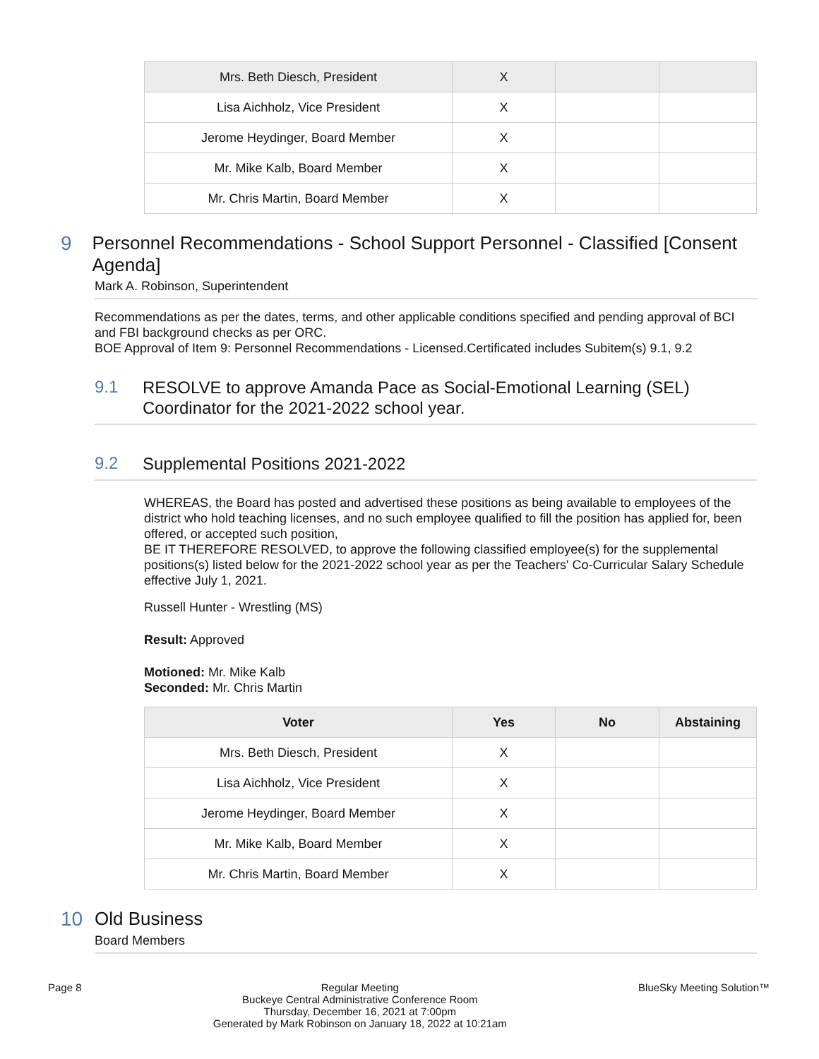| Mrs. Beth Diesch, President | X | | |
| Lisa Aichholz, Vice President | X | | |
| Jerome Heydinger, Board Member | X | | |
| Mr. Mike Kalb, Board Member | X | | |
| Mr. Chris Martin, Board Member | X | | |
9
Personnel Recommendations - School Support Personnel - Classified [Consent Agenda]
Mark A. Robinson, Superintendent
Recommendations as per the dates, terms, and other applicable conditions specified and pending approval of BCI and FBI background checks as per ORC.
BOE Approval of Item 9: Personnel Recommendations - Licensed.Certificated includes Subitem(s) 9.1, 9.2
9.1
RESOLVE to approve Amanda Pace as Social-Emotional Learning (SEL) Coordinator for the 2021-2022 school year.
9.2
Supplemental Positions 2021-2022
WHEREAS, the Board has posted and advertised these positions as being available to employees of the district who hold teaching licenses, and no such employee qualified to fill the position has applied for, been offered, or accepted such position,
BE IT THEREFORE RESOLVED, to approve the following classified employee(s) for the supplemental positions(s) listed below for the 2021-2022 school year as per the Teachers' Co-Curricular Salary Schedule effective July 1, 2021.
Russell Hunter - Wrestling (MS)
Result: Approved
Motioned: Mr. Mike Kalb
Seconded: Mr. Chris Martin
| Voter | Yes | No | Abstaining |
| --- | --- | --- | --- |
| Mrs. Beth Diesch, President | X | | |
| Lisa Aichholz, Vice President | X | | |
| Jerome Heydinger, Board Member | X | | |
| Mr. Mike Kalb, Board Member | X | | |
| Mr. Chris Martin, Board Member | X | | |
10
Old Business
Board Members
Page 8 Regular Meeting
Buckeye Central Administrative Conference Room
Thursday, December 16, 2021 at 7:00pm
Generated by Mark Robinson on January 18, 2022 at 10:21am
BlueSky Meeting Solution™